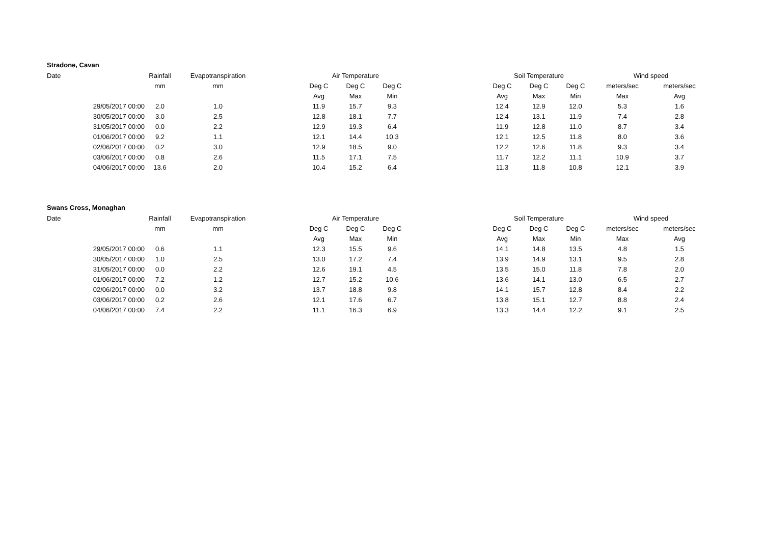Stradone, Cavan
| Date | Rainfall | Evapotranspiration | | Air Temperature | | | | Soil Temperature | | | Wind speed | | |
| --- | --- | --- | --- | --- | --- | --- | --- | --- | --- | --- | --- | --- | --- |
| | mm | mm | | Deg C | Deg C | Deg C | | Deg C | Deg C | Deg C | meters/sec | meters/sec | |
| | | | | Avg | Max | Min | | Avg | Max | Min | Max | Avg | |
| 29/05/2017 00:00 | 2.0 | 1.0 | | 11.9 | 15.7 | 9.3 | | 12.4 | 12.9 | 12.0 | 5.3 | 1.6 | |
| 30/05/2017 00:00 | 3.0 | 2.5 | | 12.8 | 18.1 | 7.7 | | 12.4 | 13.1 | 11.9 | 7.4 | 2.8 | |
| 31/05/2017 00:00 | 0.0 | 2.2 | | 12.9 | 19.3 | 6.4 | | 11.9 | 12.8 | 11.0 | 8.7 | 3.4 | |
| 01/06/2017 00:00 | 9.2 | 1.1 | | 12.1 | 14.4 | 10.3 | | 12.1 | 12.5 | 11.8 | 8.0 | 3.6 | |
| 02/06/2017 00:00 | 0.2 | 3.0 | | 12.9 | 18.5 | 9.0 | | 12.2 | 12.6 | 11.8 | 9.3 | 3.4 | |
| 03/06/2017 00:00 | 0.8 | 2.6 | | 11.5 | 17.1 | 7.5 | | 11.7 | 12.2 | 11.1 | 10.9 | 3.7 | |
| 04/06/2017 00:00 | 13.6 | 2.0 | | 10.4 | 15.2 | 6.4 | | 11.3 | 11.8 | 10.8 | 12.1 | 3.9 | |
Swans Cross, Monaghan
| Date | Rainfall | Evapotranspiration | | Air Temperature | | | | Soil Temperature | | | Wind speed | | |
| --- | --- | --- | --- | --- | --- | --- | --- | --- | --- | --- | --- | --- | --- |
| | mm | mm | | Deg C | Deg C | Deg C | | Deg C | Deg C | Deg C | meters/sec | meters/sec | |
| | | | | Avg | Max | Min | | Avg | Max | Min | Max | Avg | |
| 29/05/2017 00:00 | 0.6 | 1.1 | | 12.3 | 15.5 | 9.6 | | 14.1 | 14.8 | 13.5 | 4.8 | 1.5 | |
| 30/05/2017 00:00 | 1.0 | 2.5 | | 13.0 | 17.2 | 7.4 | | 13.9 | 14.9 | 13.1 | 9.5 | 2.8 | |
| 31/05/2017 00:00 | 0.0 | 2.2 | | 12.6 | 19.1 | 4.5 | | 13.5 | 15.0 | 11.8 | 7.8 | 2.0 | |
| 01/06/2017 00:00 | 7.2 | 1.2 | | 12.7 | 15.2 | 10.6 | | 13.6 | 14.1 | 13.0 | 6.5 | 2.7 | |
| 02/06/2017 00:00 | 0.0 | 3.2 | | 13.7 | 18.8 | 9.8 | | 14.1 | 15.7 | 12.8 | 8.4 | 2.2 | |
| 03/06/2017 00:00 | 0.2 | 2.6 | | 12.1 | 17.6 | 6.7 | | 13.8 | 15.1 | 12.7 | 8.8 | 2.4 | |
| 04/06/2017 00:00 | 7.4 | 2.2 | | 11.1 | 16.3 | 6.9 | | 13.3 | 14.4 | 12.2 | 9.1 | 2.5 | |